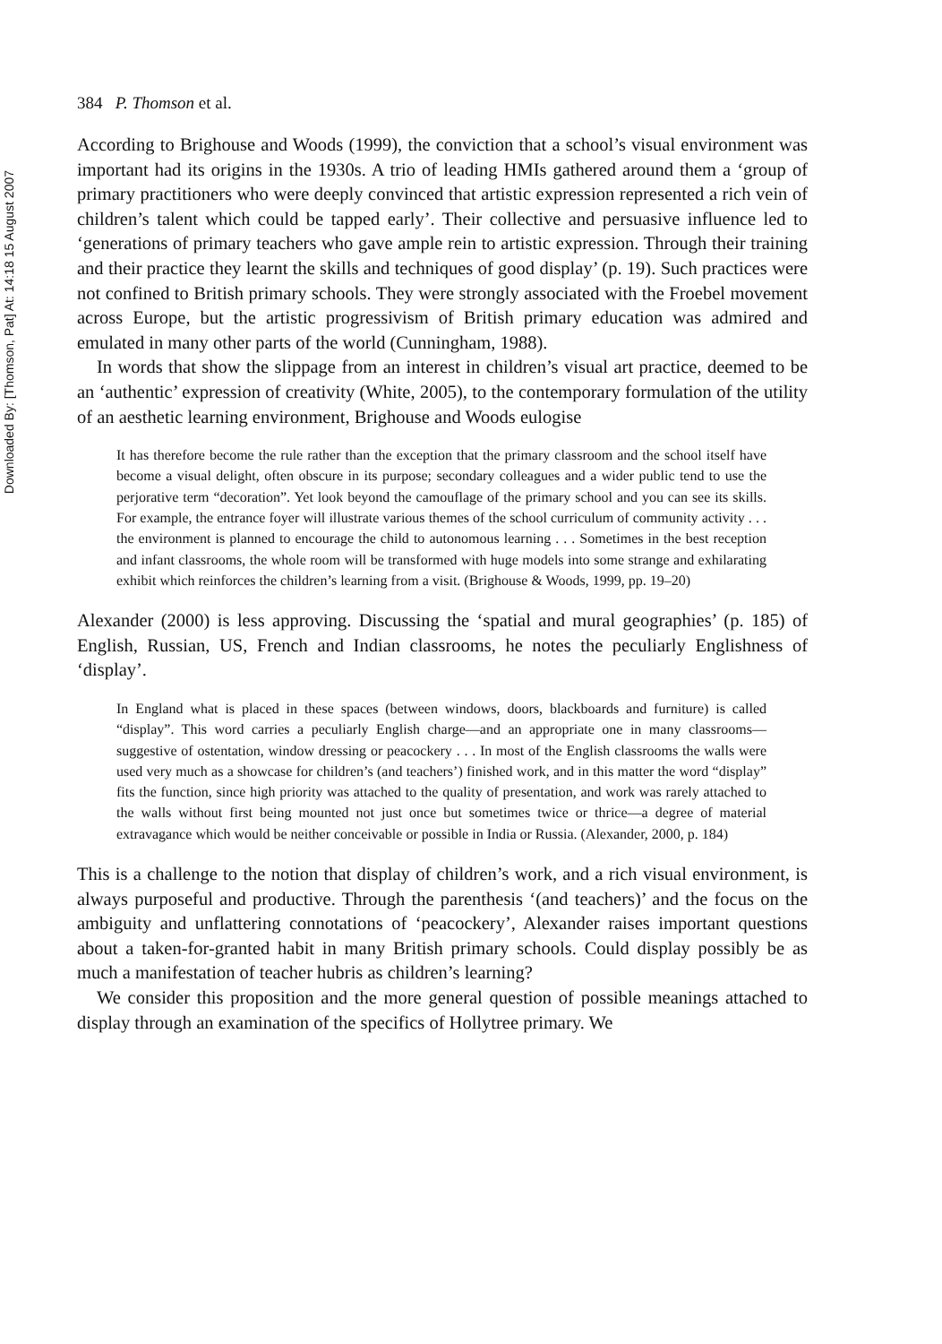Downloaded By: [Thomson, Pat] At: 14:18 15 August 2007
384 P. Thomson et al.
According to Brighouse and Woods (1999), the conviction that a school’s visual environment was important had its origins in the 1930s. A trio of leading HMIs gathered around them a ‘group of primary practitioners who were deeply convinced that artistic expression represented a rich vein of children’s talent which could be tapped early’. Their collective and persuasive influence led to ‘generations of primary teachers who gave ample rein to artistic expression. Through their training and their practice they learnt the skills and techniques of good display’ (p. 19). Such practices were not confined to British primary schools. They were strongly associated with the Froebel movement across Europe, but the artistic progressivism of British primary education was admired and emulated in many other parts of the world (Cunningham, 1988).
In words that show the slippage from an interest in children’s visual art practice, deemed to be an ‘authentic’ expression of creativity (White, 2005), to the contemporary formulation of the utility of an aesthetic learning environment, Brighouse and Woods eulogise
It has therefore become the rule rather than the exception that the primary classroom and the school itself have become a visual delight, often obscure in its purpose; secondary colleagues and a wider public tend to use the perjorative term “decoration”. Yet look beyond the camouflage of the primary school and you can see its skills. For example, the entrance foyer will illustrate various themes of the school curriculum of community activity . . . the environment is planned to encourage the child to autonomous learning . . . Sometimes in the best reception and infant classrooms, the whole room will be transformed with huge models into some strange and exhilarating exhibit which reinforces the children’s learning from a visit. (Brighouse & Woods, 1999, pp. 19–20)
Alexander (2000) is less approving. Discussing the ‘spatial and mural geographies’ (p. 185) of English, Russian, US, French and Indian classrooms, he notes the peculiarly Englishness of ‘display’.
In England what is placed in these spaces (between windows, doors, blackboards and furniture) is called “display”. This word carries a peculiarly English charge—and an appropriate one in many classrooms—suggestive of ostentation, window dressing or peacockery . . . In most of the English classrooms the walls were used very much as a showcase for children’s (and teachers’) finished work, and in this matter the word “display” fits the function, since high priority was attached to the quality of presentation, and work was rarely attached to the walls without first being mounted not just once but sometimes twice or thrice—a degree of material extravagance which would be neither conceivable or possible in India or Russia. (Alexander, 2000, p. 184)
This is a challenge to the notion that display of children’s work, and a rich visual environment, is always purposeful and productive. Through the parenthesis ‘(and teachers)’ and the focus on the ambiguity and unflattering connotations of ‘peacockery’, Alexander raises important questions about a taken-for-granted habit in many British primary schools. Could display possibly be as much a manifestation of teacher hubris as children’s learning?
We consider this proposition and the more general question of possible meanings attached to display through an examination of the specifics of Hollytree primary. We